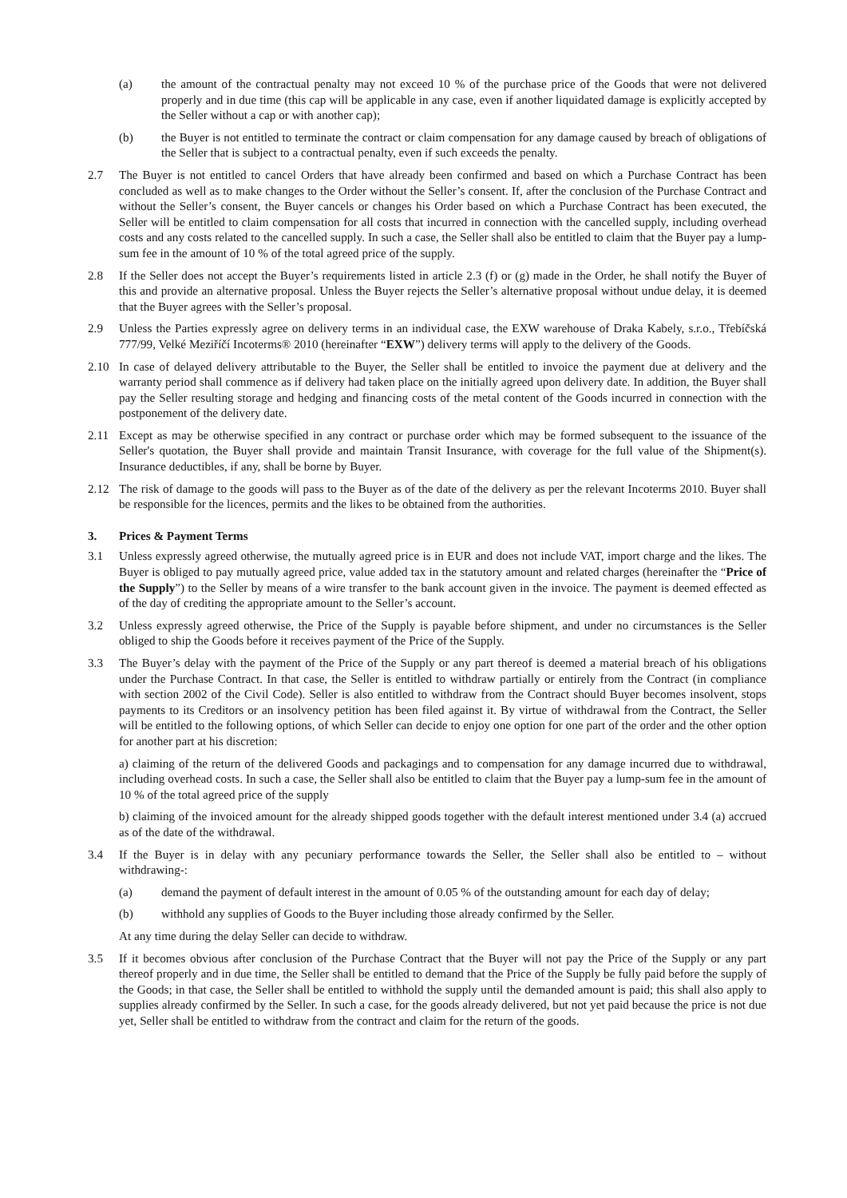(a) the amount of the contractual penalty may not exceed 10 % of the purchase price of the Goods that were not delivered properly and in due time (this cap will be applicable in any case, even if another liquidated damage is explicitly accepted by the Seller without a cap or with another cap);
(b) the Buyer is not entitled to terminate the contract or claim compensation for any damage caused by breach of obligations of the Seller that is subject to a contractual penalty, even if such exceeds the penalty.
2.7 The Buyer is not entitled to cancel Orders that have already been confirmed and based on which a Purchase Contract has been concluded as well as to make changes to the Order without the Seller’s consent. If, after the conclusion of the Purchase Contract and without the Seller’s consent, the Buyer cancels or changes his Order based on which a Purchase Contract has been executed, the Seller will be entitled to claim compensation for all costs that incurred in connection with the cancelled supply, including overhead costs and any costs related to the cancelled supply. In such a case, the Seller shall also be entitled to claim that the Buyer pay a lump-sum fee in the amount of 10 % of the total agreed price of the supply.
2.8 If the Seller does not accept the Buyer’s requirements listed in article 2.3 (f) or (g) made in the Order, he shall notify the Buyer of this and provide an alternative proposal. Unless the Buyer rejects the Seller’s alternative proposal without undue delay, it is deemed that the Buyer agrees with the Seller’s proposal.
2.9 Unless the Parties expressly agree on delivery terms in an individual case, the EXW warehouse of Draka Kabely, s.r.o., Třebíčská 777/99, Velké Meziříčí Incoterms® 2010 (hereinafter “EXW”) delivery terms will apply to the delivery of the Goods.
2.10 In case of delayed delivery attributable to the Buyer, the Seller shall be entitled to invoice the payment due at delivery and the warranty period shall commence as if delivery had taken place on the initially agreed upon delivery date. In addition, the Buyer shall pay the Seller resulting storage and hedging and financing costs of the metal content of the Goods incurred in connection with the postponement of the delivery date.
2.11 Except as may be otherwise specified in any contract or purchase order which may be formed subsequent to the issuance of the Seller's quotation, the Buyer shall provide and maintain Transit Insurance, with coverage for the full value of the Shipment(s). Insurance deductibles, if any, shall be borne by Buyer.
2.12 The risk of damage to the goods will pass to the Buyer as of the date of the delivery as per the relevant Incoterms 2010. Buyer shall be responsible for the licences, permits and the likes to be obtained from the authorities.
3. Prices & Payment Terms
3.1 Unless expressly agreed otherwise, the mutually agreed price is in EUR and does not include VAT, import charge and the likes. The Buyer is obliged to pay mutually agreed price, value added tax in the statutory amount and related charges (hereinafter the “Price of the Supply”) to the Seller by means of a wire transfer to the bank account given in the invoice. The payment is deemed effected as of the day of crediting the appropriate amount to the Seller’s account.
3.2 Unless expressly agreed otherwise, the Price of the Supply is payable before shipment, and under no circumstances is the Seller obliged to ship the Goods before it receives payment of the Price of the Supply.
3.3 The Buyer’s delay with the payment of the Price of the Supply or any part thereof is deemed a material breach of his obligations under the Purchase Contract. In that case, the Seller is entitled to withdraw partially or entirely from the Contract (in compliance with section 2002 of the Civil Code). Seller is also entitled to withdraw from the Contract should Buyer becomes insolvent, stops payments to its Creditors or an insolvency petition has been filed against it. By virtue of withdrawal from the Contract, the Seller will be entitled to the following options, of which Seller can decide to enjoy one option for one part of the order and the other option for another part at his discretion:
a) claiming of the return of the delivered Goods and packagings and to compensation for any damage incurred due to withdrawal, including overhead costs. In such a case, the Seller shall also be entitled to claim that the Buyer pay a lump-sum fee in the amount of 10 % of the total agreed price of the supply
b) claiming of the invoiced amount for the already shipped goods together with the default interest mentioned under 3.4 (a) accrued as of the date of the withdrawal.
3.4 If the Buyer is in delay with any pecuniary performance towards the Seller, the Seller shall also be entitled to – without withdrawing-:
(a) demand the payment of default interest in the amount of 0.05 % of the outstanding amount for each day of delay;
(b) withhold any supplies of Goods to the Buyer including those already confirmed by the Seller.
At any time during the delay Seller can decide to withdraw.
3.5 If it becomes obvious after conclusion of the Purchase Contract that the Buyer will not pay the Price of the Supply or any part thereof properly and in due time, the Seller shall be entitled to demand that the Price of the Supply be fully paid before the supply of the Goods; in that case, the Seller shall be entitled to withhold the supply until the demanded amount is paid; this shall also apply to supplies already confirmed by the Seller. In such a case, for the goods already delivered, but not yet paid because the price is not due yet, Seller shall be entitled to withdraw from the contract and claim for the return of the goods.